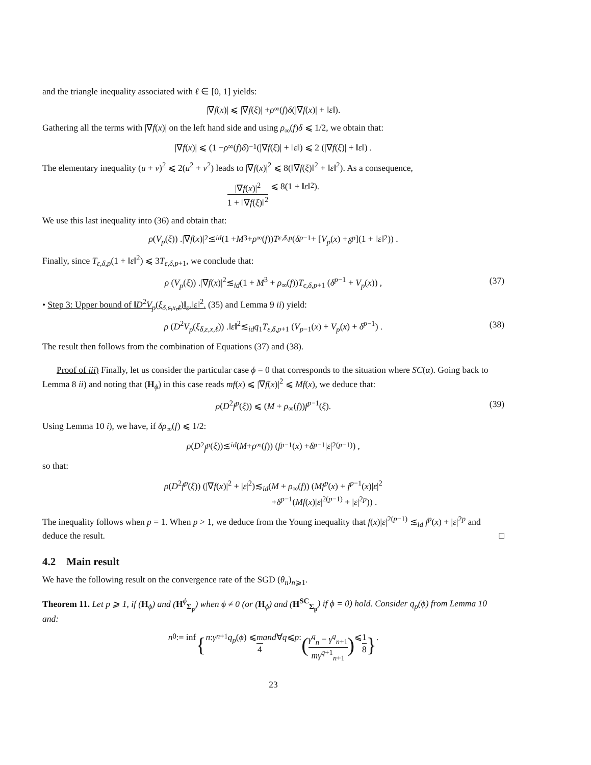and the triangle inequality associated with ℓ ∈ [0, 1] yields:
|∇ f (x)| ⩽ |∇ f (ξ)| + ρ<sub>∞</sub>(f) δ (|∇ f (x)| + ‖ ε ‖).
Gathering all the terms with |∇f(x)| on the left hand side and using ρ<sub>∞</sub>(f)δ ⩽ 1/2, we obtain that:
|∇ f (x)| ⩽ (1 − ρ<sub>∞</sub>(f) δ)<sup>−1</sup> (|∇ f (ξ)| + ‖ ε ‖) ⩽ 2 (|∇ f (ξ)| + ‖ ε ‖) .
The elementary inequality (u + v)<sup>2</sup> ⩽ 2(u<sup>2</sup> + v<sup>2</sup>) leads to |∇f(x)|<sup>2</sup> ⩽ 8(‖∇f(ξ)‖<sup>2</sup> + ‖ε‖<sup>2</sup>). As a consequence,
|∇f(x)|<sup>2</sup> 1 + ‖∇f(ξ)‖<sup>2</sup> ⩽ 8(1 + ‖ ε ‖<sup>2</sup>).
We use this last inequality into (36) and obtain that:
ρ (V<sub>p</sub> (ξ)) .|∇ f (x)|<sup>2</sup>≲<sub>id</sub> (1 + M<sup>3</sup> + ρ<sub>∞</sub>(f)) T<sub>ϵ,δ,p</sub> (δ<sup>p−1</sup> + [V<sub>p</sub> (x) + δ<sup>p</sup>](1 + ‖ ε ‖<sup>2</sup>)) .
Finally, since T<sub>ε,δ,p</sub>(1 + ‖ε‖<sup>2</sup>) ⩽ 3T<sub>ε,δ,p+1</sub>, we conclude that:
ρ (V<sub>p</sub>(ξ)) .|∇f(x)|<sup>2</sup>≲<sub>id</sub>(1 + M<sup>3</sup> + ρ<sub>∞</sub>(f))T<sub>ϵ,δ,p+1</sub> (δ<sup>p−1</sup> + V<sub>p</sub>(x)) , (37)
• Step 3: Upper bound of ‖D<sup>2</sup>V<sub>p</sub>(ξ<sub>δ,ε,x,ℓ</sub>)‖<sub>s</sub>.‖ε‖<sup>2</sup>. (35) and Lemma 9 ii) yield:
ρ (D<sup>2</sup>V<sub>p</sub>(ξ<sub>δ,ε,x,ℓ</sub>)) .‖ε‖<sup>2</sup>≲<sub>id</sub>q<sub>1</sub>T<sub>ε,δ,p+1</sub> (V<sub>p−1</sub>(x) + V<sub>p</sub>(x) + δ<sup>p−1</sup>) . (38)
The result then follows from the combination of Equations (37) and (38).
Proof of iii) Finally, let us consider the particular case ϕ = 0 that corresponds to the situation where SC(α). Going back to Lemma 8 ii) and noting that (H<sub>ϕ</sub>) in this case reads mf(x) ⩽ |∇f(x)|<sup>2</sup> ⩽ Mf(x), we deduce that:
ρ(D<sup>2</sup>f<sup>p</sup>(ξ)) ⩽ (M + ρ<sub>∞</sub>(f))f<sup>p−1</sup>(ξ). (39)
Using Lemma 10 i), we have, if δρ<sub>∞</sub>(f) ⩽ 1/2:
ρ (D<sup>2</sup> f<sup>p</sup> (ξ))≲<sub>id</sub> (M + ρ<sub>∞</sub>(f)) (f<sup>p−1</sup>(x) + δ<sup>p−1</sup>| ε |<sup>2(p−1)</sup>) ,
so that:
ρ(D<sup>2</sup>f<sup>p</sup>(ξ)) (|∇f(x)|<sup>2</sup> + |ε|<sup>2</sup>)≲<sub>id</sub>(M + ρ<sub>∞</sub>(f)) (Mf<sup>p</sup>(x) + f<sup>p−1</sup>(x)|ε|<sup>2</sup>
+δ<sup>p−1</sup>(Mf(x)|ε|<sup>2(p−1)</sup> + |ε|<sup>2p</sup>)) .
The inequality follows when p = 1. When p > 1, we deduce from the Young inequality that f(x)|ε|<sup>2(p−1)</sup> ≲<sub>id</sub> f<sup>p</sup>(x) + |ε|<sup>2p</sup> and deduce the result. □
4.2 Main result
We have the following result on the convergence rate of the SGD (θ<sub>n</sub>)<sub>n⩾1</sub>.
Theorem 11. Let p ⩾ 1, if (H<sub>ϕ</sub>) and (H<sup>ϕ</sup><sub>Σ<sub>p</sub></sub>) when ϕ ≠ 0 (or (H<sub>ϕ</sub>) and (H<sup>SC</sup><sub>Σ<sub>p</sub></sub>) if ϕ = 0) hold. Consider q<sub>p</sub>(ϕ) from Lemma 10 and:
n<sub>0</sub> := inf { n : γ<sub>n+1</sub> q<sub>p</sub> (ϕ) ⩽ m 4 and ∀ q ⩽ p : (γ<sup>q</sup><sub>n</sub> − γ<sup>q</sup><sub>n+1</sub> mγ<sup>q+1</sup><sub>n+1</sub>) ⩽ 1 8 } .
23